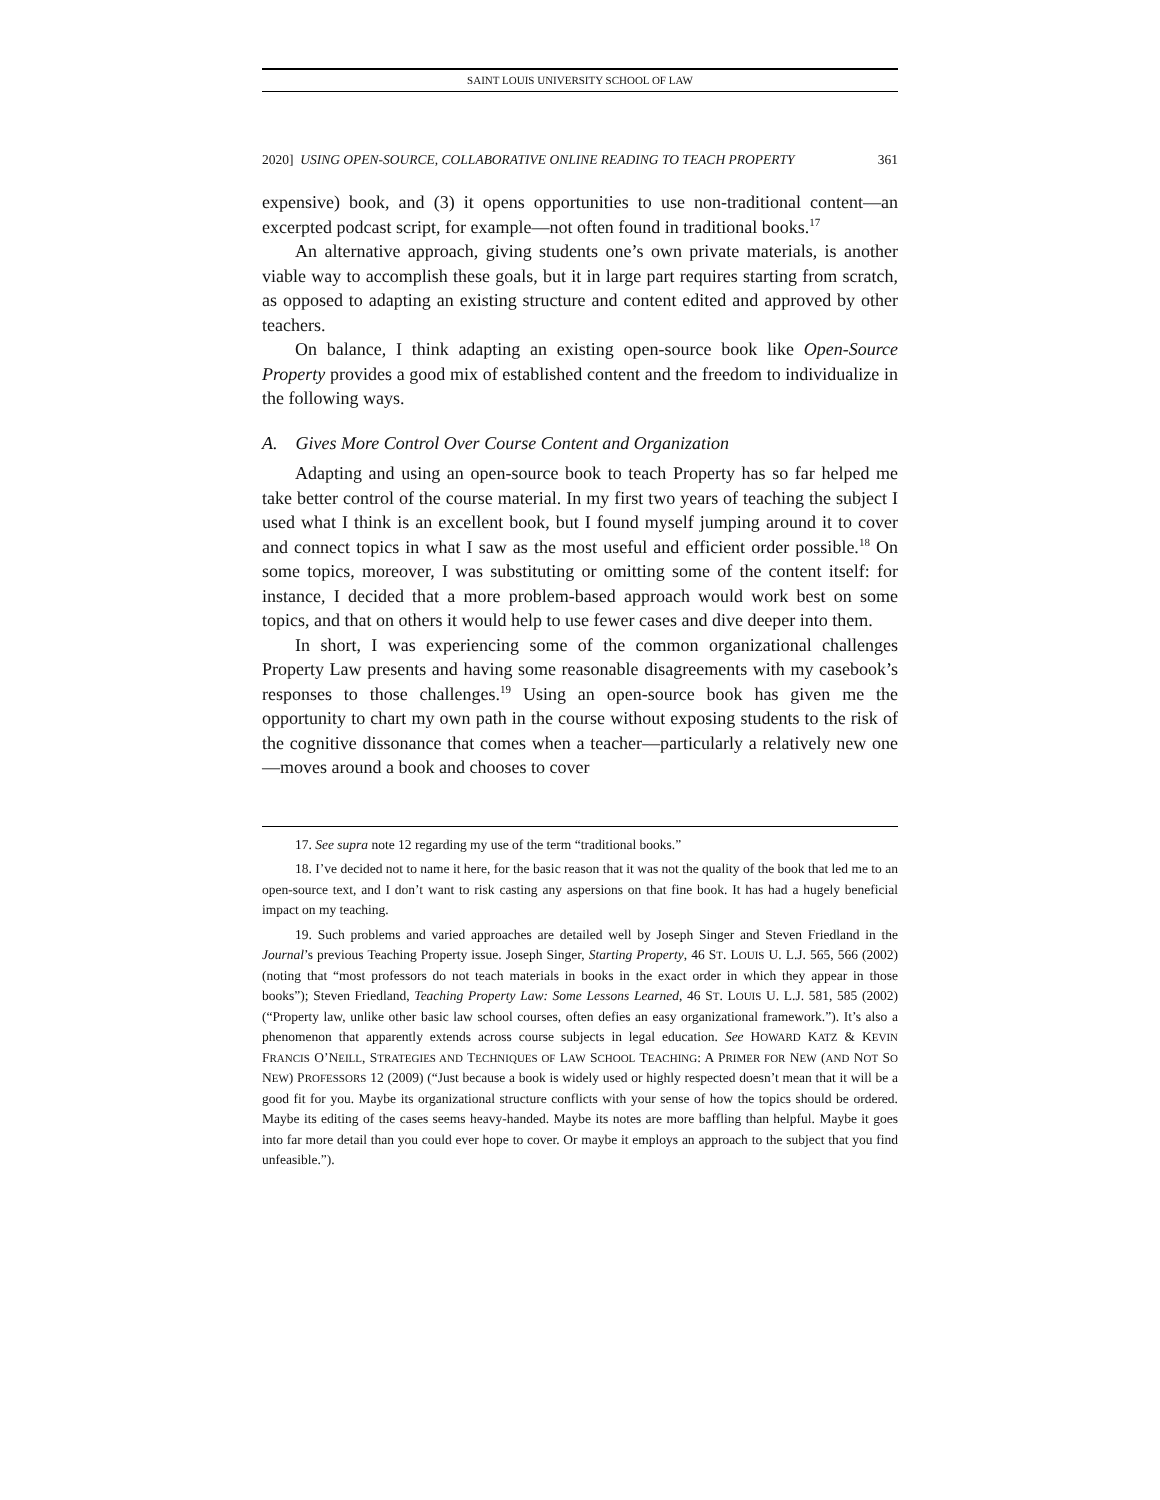SAINT LOUIS UNIVERSITY SCHOOL OF LAW
2020] USING OPEN-SOURCE, COLLABORATIVE ONLINE READING TO TEACH PROPERTY 361
expensive) book, and (3) it opens opportunities to use non-traditional content—an excerpted podcast script, for example—not often found in traditional books.<sup>17</sup>
An alternative approach, giving students one’s own private materials, is another viable way to accomplish these goals, but it in large part requires starting from scratch, as opposed to adapting an existing structure and content edited and approved by other teachers.
On balance, I think adapting an existing open-source book like Open-Source Property provides a good mix of established content and the freedom to individualize in the following ways.
A. Gives More Control Over Course Content and Organization
Adapting and using an open-source book to teach Property has so far helped me take better control of the course material. In my first two years of teaching the subject I used what I think is an excellent book, but I found myself jumping around it to cover and connect topics in what I saw as the most useful and efficient order possible.<sup>18</sup> On some topics, moreover, I was substituting or omitting some of the content itself: for instance, I decided that a more problem-based approach would work best on some topics, and that on others it would help to use fewer cases and dive deeper into them.
In short, I was experiencing some of the common organizational challenges Property Law presents and having some reasonable disagreements with my casebook’s responses to those challenges.<sup>19</sup> Using an open-source book has given me the opportunity to chart my own path in the course without exposing students to the risk of the cognitive dissonance that comes when a teacher—particularly a relatively new one—moves around a book and chooses to cover
17. See supra note 12 regarding my use of the term “traditional books.”
18. I’ve decided not to name it here, for the basic reason that it was not the quality of the book that led me to an open-source text, and I don’t want to risk casting any aspersions on that fine book. It has had a hugely beneficial impact on my teaching.
19. Such problems and varied approaches are detailed well by Joseph Singer and Steven Friedland in the Journal’s previous Teaching Property issue. Joseph Singer, Starting Property, 46 ST. LOUIS U. L.J. 565, 566 (2002) (noting that “most professors do not teach materials in books in the exact order in which they appear in those books”); Steven Friedland, Teaching Property Law: Some Lessons Learned, 46 ST. LOUIS U. L.J. 581, 585 (2002) (“Property law, unlike other basic law school courses, often defies an easy organizational framework.”). It’s also a phenomenon that apparently extends across course subjects in legal education. See HOWARD KATZ & KEVIN FRANCIS O’NEILL, STRATEGIES AND TECHNIQUES OF LAW SCHOOL TEACHING: A PRIMER FOR NEW (AND NOT SO NEW) PROFESSORS 12 (2009) (“Just because a book is widely used or highly respected doesn’t mean that it will be a good fit for you. Maybe its organizational structure conflicts with your sense of how the topics should be ordered. Maybe its editing of the cases seems heavy-handed. Maybe its notes are more baffling than helpful. Maybe it goes into far more detail than you could ever hope to cover. Or maybe it employs an approach to the subject that you find unfeasible.”).